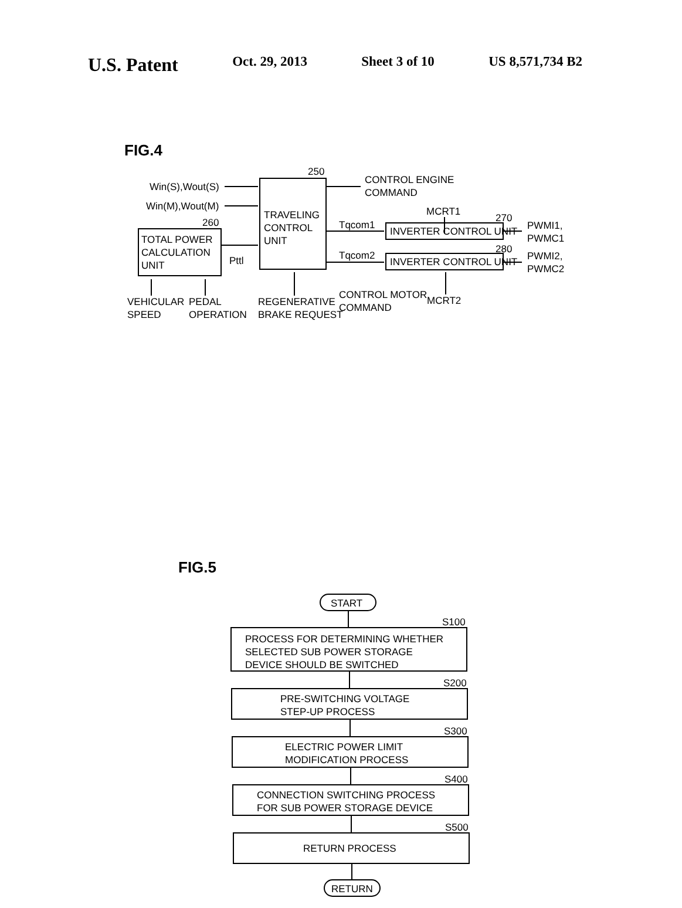U.S. Patent Oct. 29, 2013 Sheet 3 of 10 US 8,571,734 B2
FIG.4
Win(S),Wout(S)
Win(M),Wout(M)
250
260
270
280
TRAVELING
CONTROL
UNIT
TOTAL POWER
CALCULATION
UNIT
Pttl
CONTROL ENGINE
COMMAND
MCRT1
Tqcom1
Tqcom2
INVERTER CONTROL UNIT
INVERTER CONTROL UNIT
PWMI1,
PWMC1
PWMI2,
PWMC2
VEHICULAR
SPEED
PEDAL
OPERATION
REGENERATIVE
BRAKE REQUEST
CONTROL MOTOR
COMMAND
MCRT2
FIG.5
START
RETURN
S100
S200
S300
S400
S500
PROCESS FOR DETERMINING WHETHER
SELECTED SUB POWER STORAGE
DEVICE SHOULD BE SWITCHED
PRE-SWITCHING VOLTAGE
STEP-UP PROCESS
ELECTRIC POWER LIMIT
MODIFICATION PROCESS
CONNECTION SWITCHING PROCESS
FOR SUB POWER STORAGE DEVICE
RETURN PROCESS